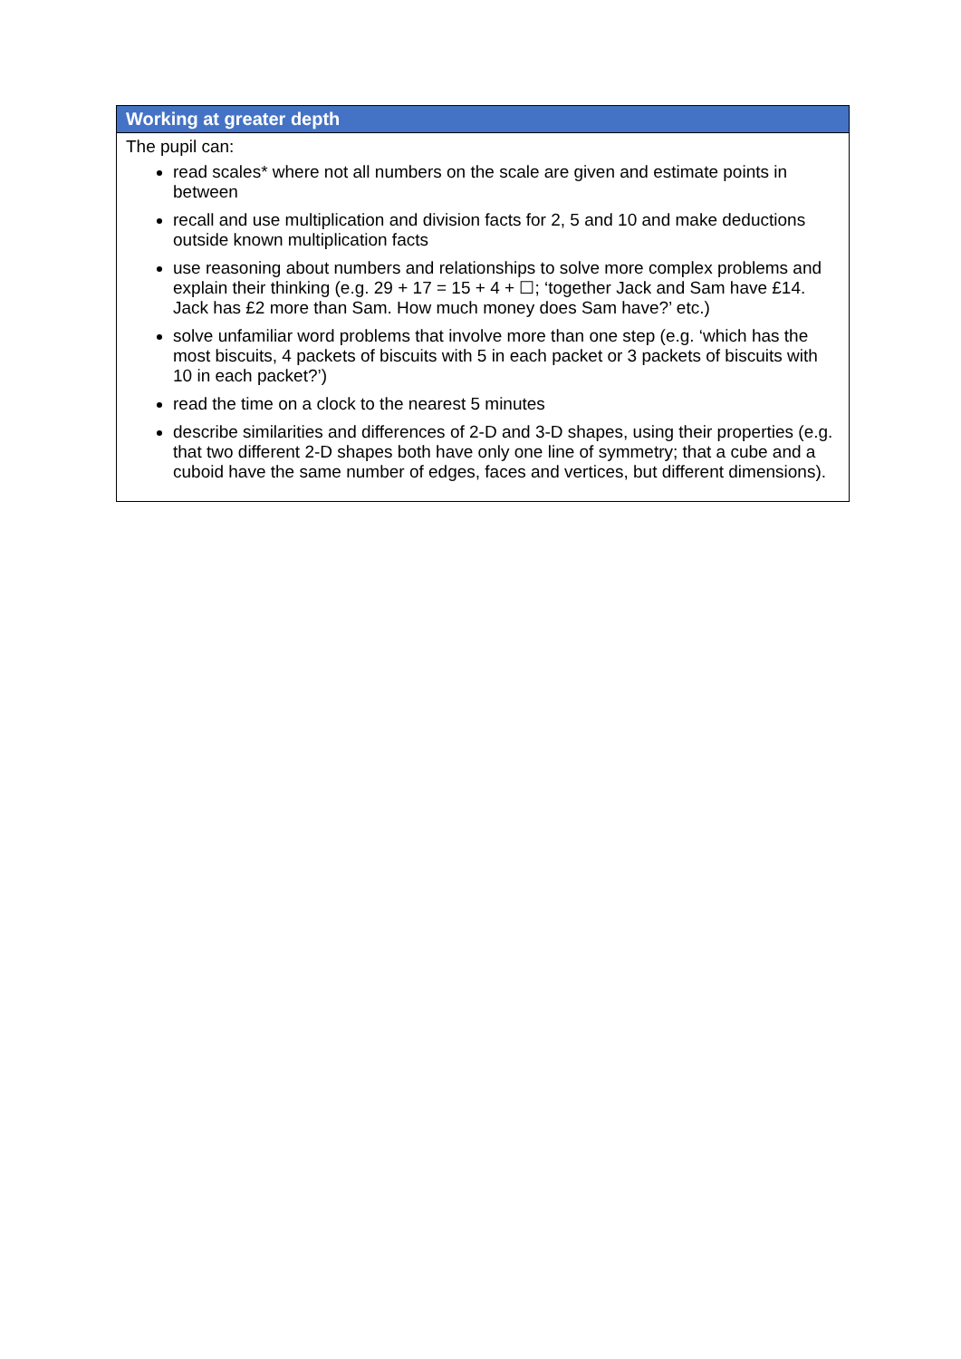| Working at greater depth |
| --- |
| The pupil can: read scales* where not all numbers on the scale are given and estimate points in between recall and use multiplication and division facts for 2, 5 and 10 and make deductions outside known multiplication facts use reasoning about numbers and relationships to solve more complex problems and explain their thinking (e.g. 29 + 17 = 15 + 4 + ☐; ‘together Jack and Sam have £14. Jack has £2 more than Sam. How much money does Sam have?’ etc.) solve unfamiliar word problems that involve more than one step (e.g. ‘which has the most biscuits, 4 packets of biscuits with 5 in each packet or 3 packets of biscuits with 10 in each packet?’) read the time on a clock to the nearest 5 minutes describe similarities and differences of 2-D and 3-D shapes, using their properties (e.g. that two different 2-D shapes both have only one line of symmetry; that a cube and a cuboid have the same number of edges, faces and vertices, but different dimensions). |